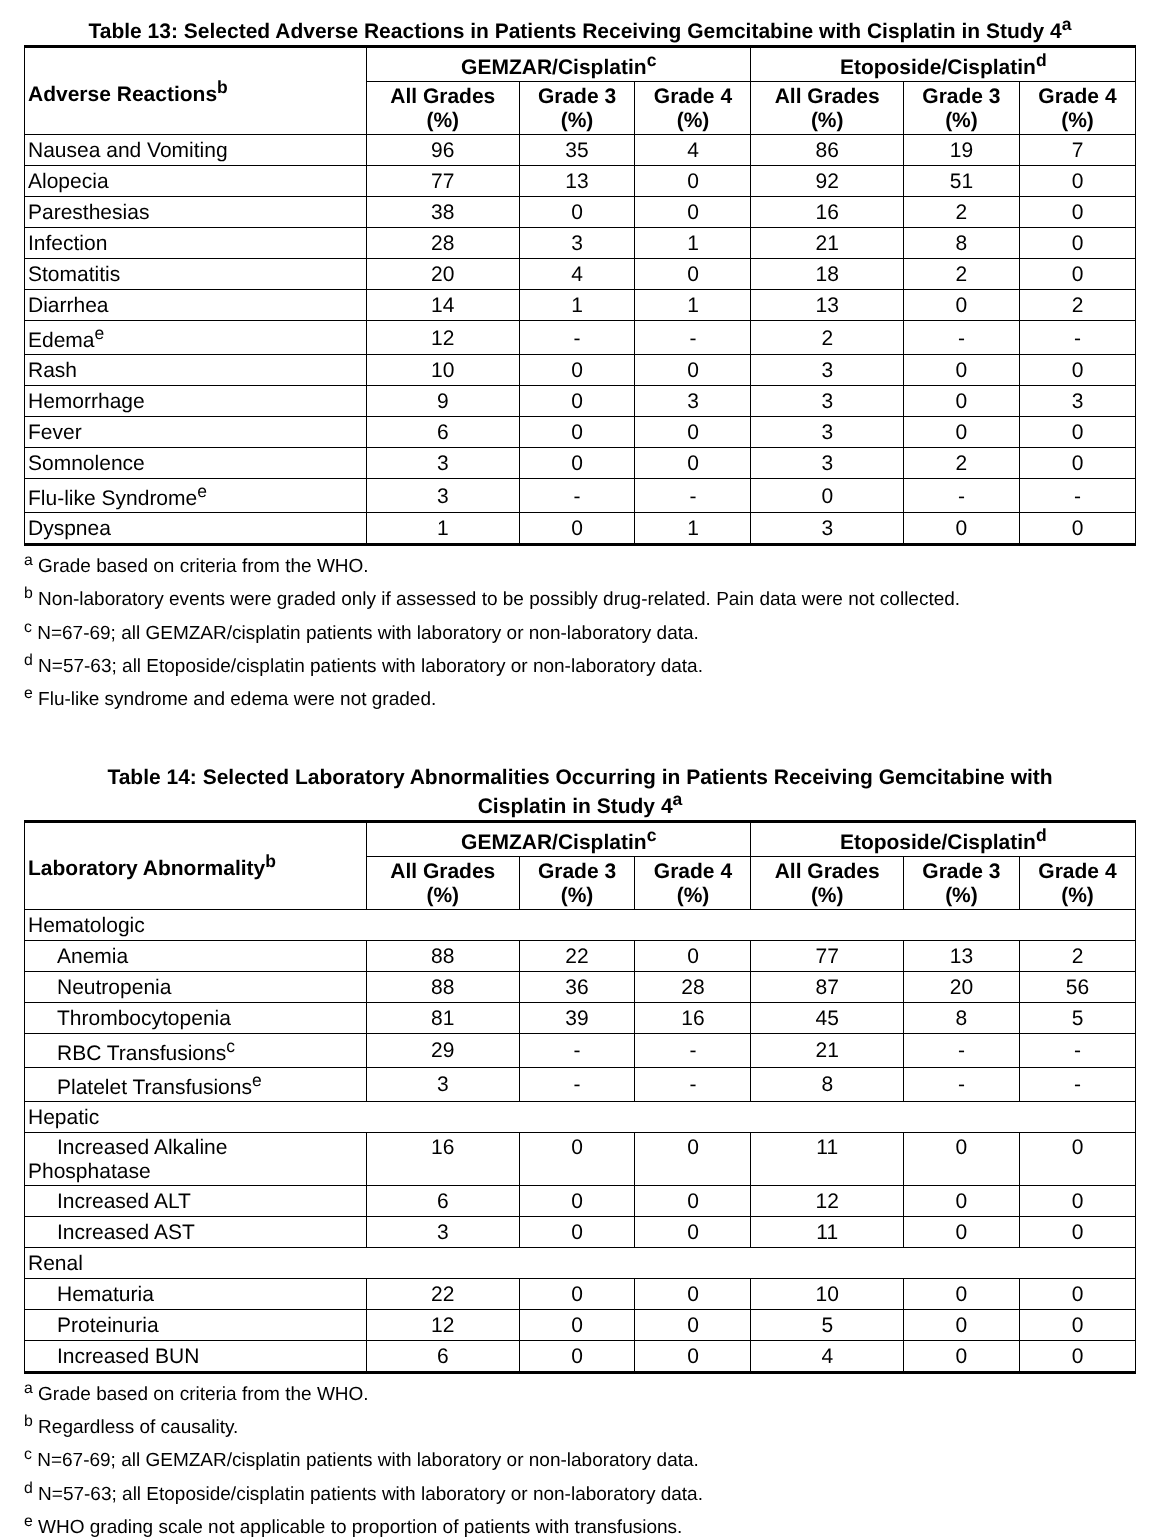Table 13: Selected Adverse Reactions in Patients Receiving Gemcitabine with Cisplatin in Study 4<sup>a</sup>
| Adverse Reactions<sup>b</sup> | GEMZAR/Cisplatin<sup>c</sup> | | | Etoposide/Cisplatin<sup>d</sup> | | |
| --- | --- | --- | --- | --- | --- | --- |
| | All Grades (%) | Grade 3 (%) | Grade 4 (%) | All Grades (%) | Grade 3 (%) | Grade 4 (%) |
| Nausea and Vomiting | 96 | 35 | 4 | 86 | 19 | 7 |
| Alopecia | 77 | 13 | 0 | 92 | 51 | 0 |
| Paresthesias | 38 | 0 | 0 | 16 | 2 | 0 |
| Infection | 28 | 3 | 1 | 21 | 8 | 0 |
| Stomatitis | 20 | 4 | 0 | 18 | 2 | 0 |
| Diarrhea | 14 | 1 | 1 | 13 | 0 | 2 |
| Edema<sup>e</sup> | 12 | - | - | 2 | - | - |
| Rash | 10 | 0 | 0 | 3 | 0 | 0 |
| Hemorrhage | 9 | 0 | 3 | 3 | 0 | 3 |
| Fever | 6 | 0 | 0 | 3 | 0 | 0 |
| Somnolence | 3 | 0 | 0 | 3 | 2 | 0 |
| Flu-like Syndrome<sup>e</sup> | 3 | - | - | 0 | - | - |
| Dyspnea | 1 | 0 | 1 | 3 | 0 | 0 |
<sup>a</sup> Grade based on criteria from the WHO.
<sup>b</sup> Non-laboratory events were graded only if assessed to be possibly drug-related. Pain data were not collected.
<sup>c</sup> N=67-69; all GEMZAR/cisplatin patients with laboratory or non-laboratory data.
<sup>d</sup> N=57-63; all Etoposide/cisplatin patients with laboratory or non-laboratory data.
<sup>e</sup> Flu-like syndrome and edema were not graded.
Table 14: Selected Laboratory Abnormalities Occurring in Patients Receiving Gemcitabine with
Cisplatin in Study 4<sup>a</sup>
| Laboratory Abnormality<sup>b</sup> | GEMZAR/Cisplatin<sup>c</sup> | | | Etoposide/Cisplatin<sup>d</sup> | | |
| --- | --- | --- | --- | --- | --- | --- |
| | All Grades (%) | Grade 3 (%) | Grade 4 (%) | All Grades (%) | Grade 3 (%) | Grade 4 (%) |
| Hematologic | | | | | | |
| Anemia | 88 | 22 | 0 | 77 | 13 | 2 |
| Neutropenia | 88 | 36 | 28 | 87 | 20 | 56 |
| Thrombocytopenia | 81 | 39 | 16 | 45 | 8 | 5 |
| RBC Transfusions<sup>c</sup> | 29 | - | - | 21 | - | - |
| Platelet Transfusions<sup>e</sup> | 3 | - | - | 8 | - | - |
| Hepatic | | | | | | |
| Increased Alkaline Phosphatase | 16 | 0 | 0 | 11 | 0 | 0 |
| Increased ALT | 6 | 0 | 0 | 12 | 0 | 0 |
| Increased AST | 3 | 0 | 0 | 11 | 0 | 0 |
| Renal | | | | | | |
| Hematuria | 22 | 0 | 0 | 10 | 0 | 0 |
| Proteinuria | 12 | 0 | 0 | 5 | 0 | 0 |
| Increased BUN | 6 | 0 | 0 | 4 | 0 | 0 |
<sup>a</sup> Grade based on criteria from the WHO.
<sup>b</sup> Regardless of causality.
<sup>c</sup> N=67-69; all GEMZAR/cisplatin patients with laboratory or non-laboratory data.
<sup>d</sup> N=57-63; all Etoposide/cisplatin patients with laboratory or non-laboratory data.
<sup>e</sup> WHO grading scale not applicable to proportion of patients with transfusions.